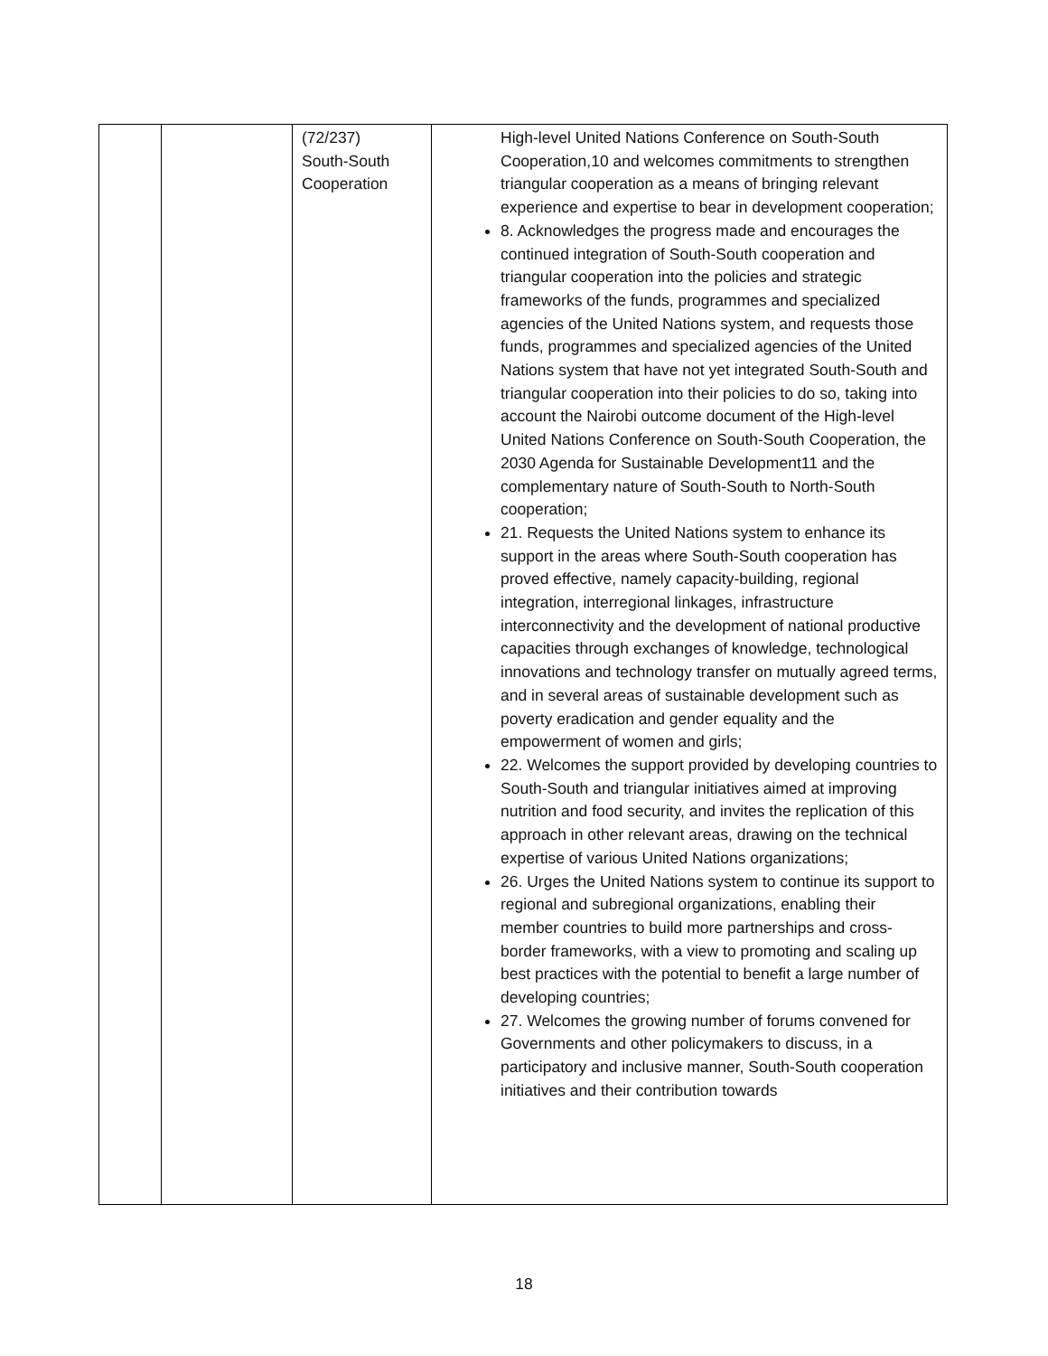| | | (72/237) South-South Cooperation | High-level United Nations Conference on South-South Cooperation,10 and welcomes commitments to strengthen triangular cooperation as a means of bringing relevant experience and expertise to bear in development cooperation; 8. Acknowledges the progress made and encourages the continued integration of South-South cooperation and triangular cooperation into the policies and strategic frameworks of the funds, programmes and specialized agencies of the United Nations system, and requests those funds, programmes and specialized agencies of the United Nations system that have not yet integrated South-South and triangular cooperation into their policies to do so, taking into account the Nairobi outcome document of the High-level United Nations Conference on South-South Cooperation, the 2030 Agenda for Sustainable Development11 and the complementary nature of South-South to North-South cooperation; 21. Requests the United Nations system to enhance its support in the areas where South-South cooperation has proved effective, namely capacity-building, regional integration, interregional linkages, infrastructure interconnectivity and the development of national productive capacities through exchanges of knowledge, technological innovations and technology transfer on mutually agreed terms, and in several areas of sustainable development such as poverty eradication and gender equality and the empowerment of women and girls; 22. Welcomes the support provided by developing countries to South-South and triangular initiatives aimed at improving nutrition and food security, and invites the replication of this approach in other relevant areas, drawing on the technical expertise of various United Nations organizations; 26. Urges the United Nations system to continue its support to regional and subregional organizations, enabling their member countries to build more partnerships and cross-border frameworks, with a view to promoting and scaling up best practices with the potential to benefit a large number of developing countries; 27. Welcomes the growing number of forums convened for Governments and other policymakers to discuss, in a participatory and inclusive manner, South-South cooperation initiatives and their contribution towards |
18